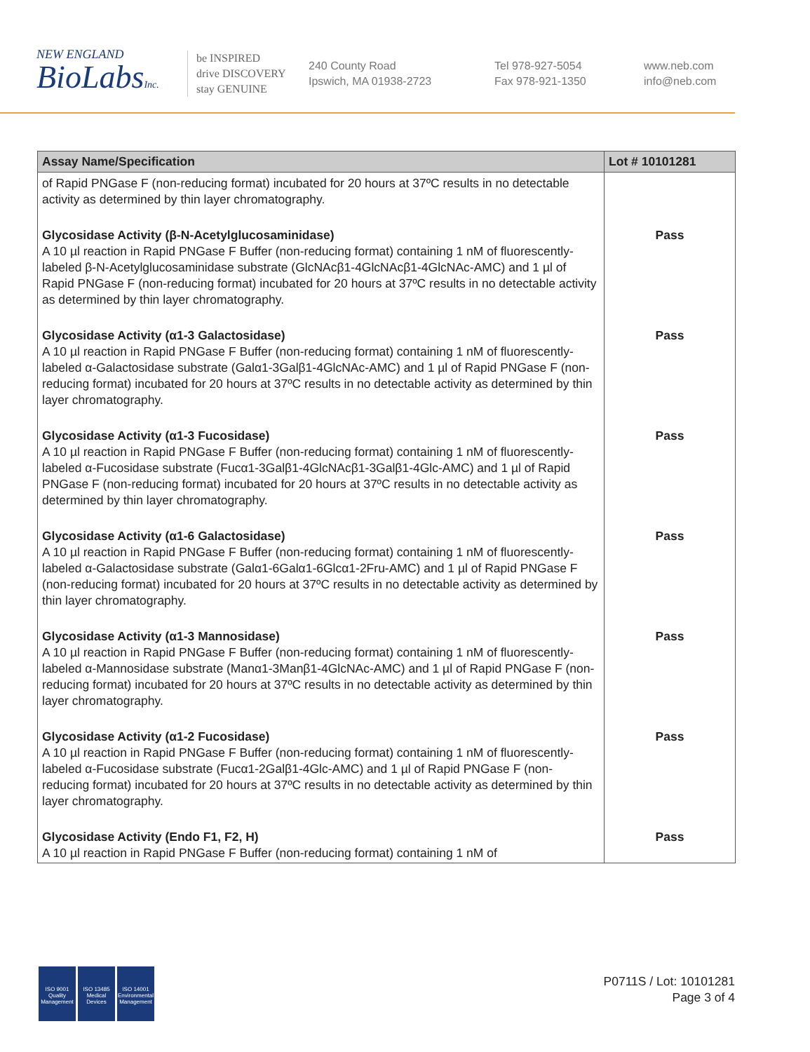NEW ENGLAND
BioLabsInc.
be INSPIRED
drive DISCOVERY
stay GENUINE
240 County Road
Ipswich, MA 01938-2723
Tel 978-927-5054
Fax 978-921-1350
www.neb.com
info@neb.com
| Assay Name/Specification | Lot # 10101281 |
| --- | --- |
| of Rapid PNGase F (non-reducing format) incubated for 20 hours at 37ºC results in no detectable activity as determined by thin layer chromatography. | |
| Glycosidase Activity (β-N-Acetylglucosaminidase) A 10 µl reaction in Rapid PNGase F Buffer (non-reducing format) containing 1 nM of fluorescently-labeled β-N-Acetylglucosaminidase substrate (GlcNAcβ1-4GlcNAcβ1-4GlcNAc-AMC) and 1 µl of Rapid PNGase F (non-reducing format) incubated for 20 hours at 37ºC results in no detectable activity as determined by thin layer chromatography. | Pass |
| Glycosidase Activity (α1-3 Galactosidase) A 10 µl reaction in Rapid PNGase F Buffer (non-reducing format) containing 1 nM of fluorescently-labeled α-Galactosidase substrate (Galα1-3Galβ1-4GlcNAc-AMC) and 1 µl of Rapid PNGase F (non-reducing format) incubated for 20 hours at 37ºC results in no detectable activity as determined by thin layer chromatography. | Pass |
| Glycosidase Activity (α1-3 Fucosidase) A 10 µl reaction in Rapid PNGase F Buffer (non-reducing format) containing 1 nM of fluorescently-labeled α-Fucosidase substrate (Fucα1-3Galβ1-4GlcNAcβ1-3Galβ1-4Glc-AMC) and 1 µl of Rapid PNGase F (non-reducing format) incubated for 20 hours at 37ºC results in no detectable activity as determined by thin layer chromatography. | Pass |
| Glycosidase Activity (α1-6 Galactosidase) A 10 µl reaction in Rapid PNGase F Buffer (non-reducing format) containing 1 nM of fluorescently-labeled α-Galactosidase substrate (Galα1-6Galα1-6Glcα1-2Fru-AMC) and 1 µl of Rapid PNGase F (non-reducing format) incubated for 20 hours at 37ºC results in no detectable activity as determined by thin layer chromatography. | Pass |
| Glycosidase Activity (α1-3 Mannosidase) A 10 µl reaction in Rapid PNGase F Buffer (non-reducing format) containing 1 nM of fluorescently-labeled α-Mannosidase substrate (Manα1-3Manβ1-4GlcNAc-AMC) and 1 µl of Rapid PNGase F (non-reducing format) incubated for 20 hours at 37ºC results in no detectable activity as determined by thin layer chromatography. | Pass |
| Glycosidase Activity (α1-2 Fucosidase) A 10 µl reaction in Rapid PNGase F Buffer (non-reducing format) containing 1 nM of fluorescently-labeled α-Fucosidase substrate (Fucα1-2Galβ1-4Glc-AMC) and 1 µl of Rapid PNGase F (non-reducing format) incubated for 20 hours at 37ºC results in no detectable activity as determined by thin layer chromatography. | Pass |
| Glycosidase Activity (Endo F1, F2, H) A 10 µl reaction in Rapid PNGase F Buffer (non-reducing format) containing 1 nM of | Pass |
ISO 9001
Quality Management
ISO 13485
Medical Devices
ISO 14001
Environmental Management
P0711S / Lot: 10101281
Page 3 of 4